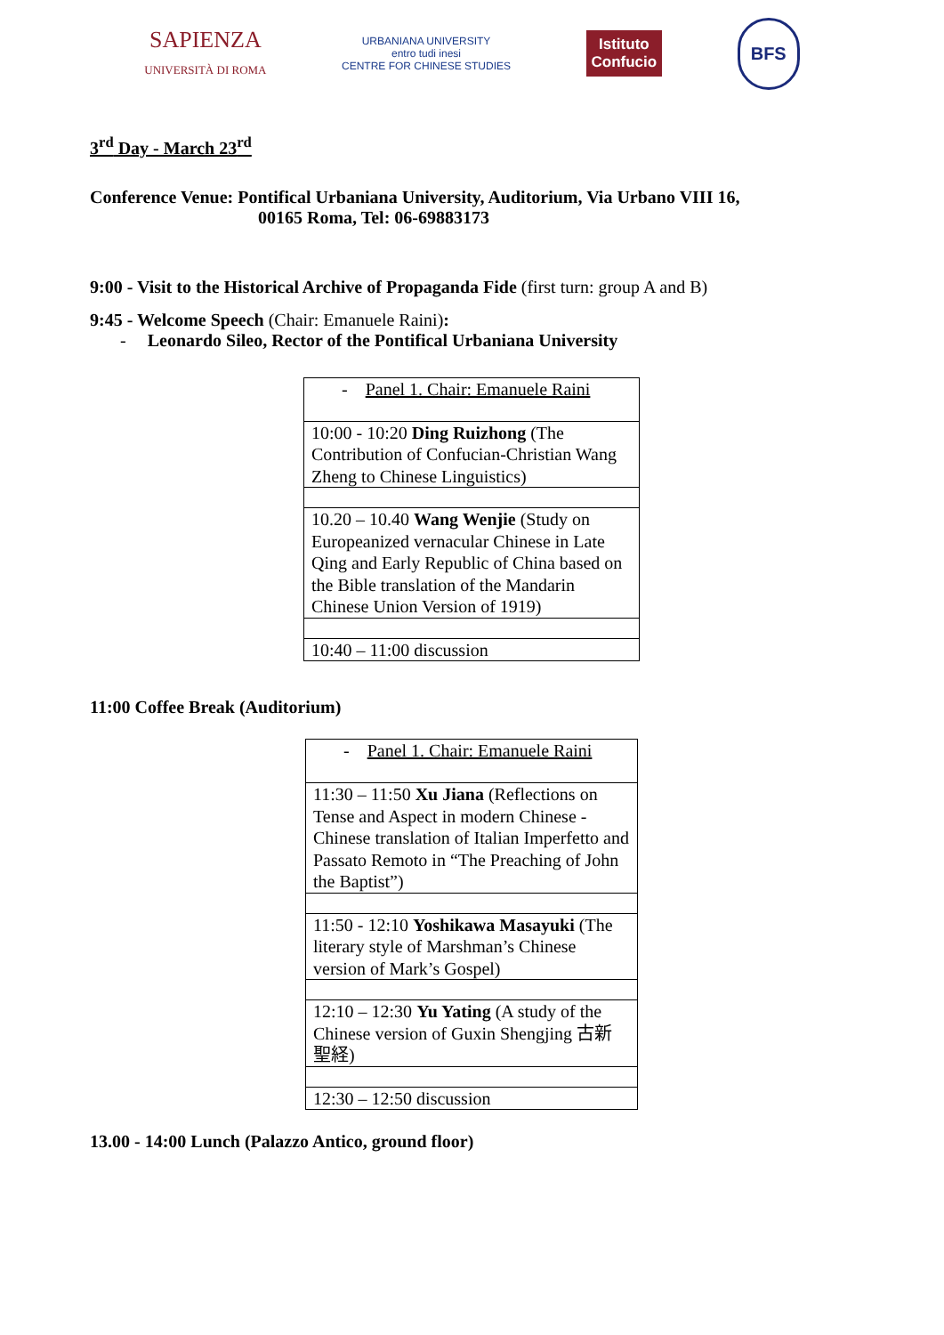SAPIENZA
UNIVERSITÀ DI ROMA
URBANIANA UNIVERSITY
entro tudi inesi
CENTRE FOR CHINESE STUDIES
Istituto
Confucio
BFS
3<sup>rd</sup> Day - March 23<sup>rd</sup>
Conference Venue: Pontifical Urbaniana University, Auditorium, Via Urbano VIII 16,
00165 Roma, Tel: 06-69883173
9:00 - Visit to the Historical Archive of Propaganda Fide (first turn: group A and B)
9:45 - Welcome Speech (Chair: Emanuele Raini):
- Leonardo Sileo, Rector of the Pontifical Urbaniana University
| - Panel 1. Chair: Emanuele Raini |
| 10:00 - 10:20 Ding Ruizhong (The Contribution of Confucian-Christian Wang Zheng to Chinese Linguistics) |
| 10.20 – 10.40 Wang Wenjie (Study on Europeanized vernacular Chinese in Late Qing and Early Republic of China based on the Bible translation of the Mandarin Chinese Union Version of 1919) |
| 10:40 – 11:00 discussion |
11:00 Coffee Break (Auditorium)
| - Panel 1. Chair: Emanuele Raini |
| 11:30 – 11:50 Xu Jiana (Reflections on Tense and Aspect in modern Chinese - Chinese translation of Italian Imperfetto and Passato Remoto in “The Preaching of John the Baptist”) |
| 11:50 - 12:10 Yoshikawa Masayuki (The literary style of Marshman’s Chinese version of Mark’s Gospel) |
| 12:10 – 12:30 Yu Yating (A study of the Chinese version of Guxin Shengjing 古新聖経) |
| 12:30 – 12:50 discussion |
13.00 - 14:00 Lunch (Palazzo Antico, ground floor)